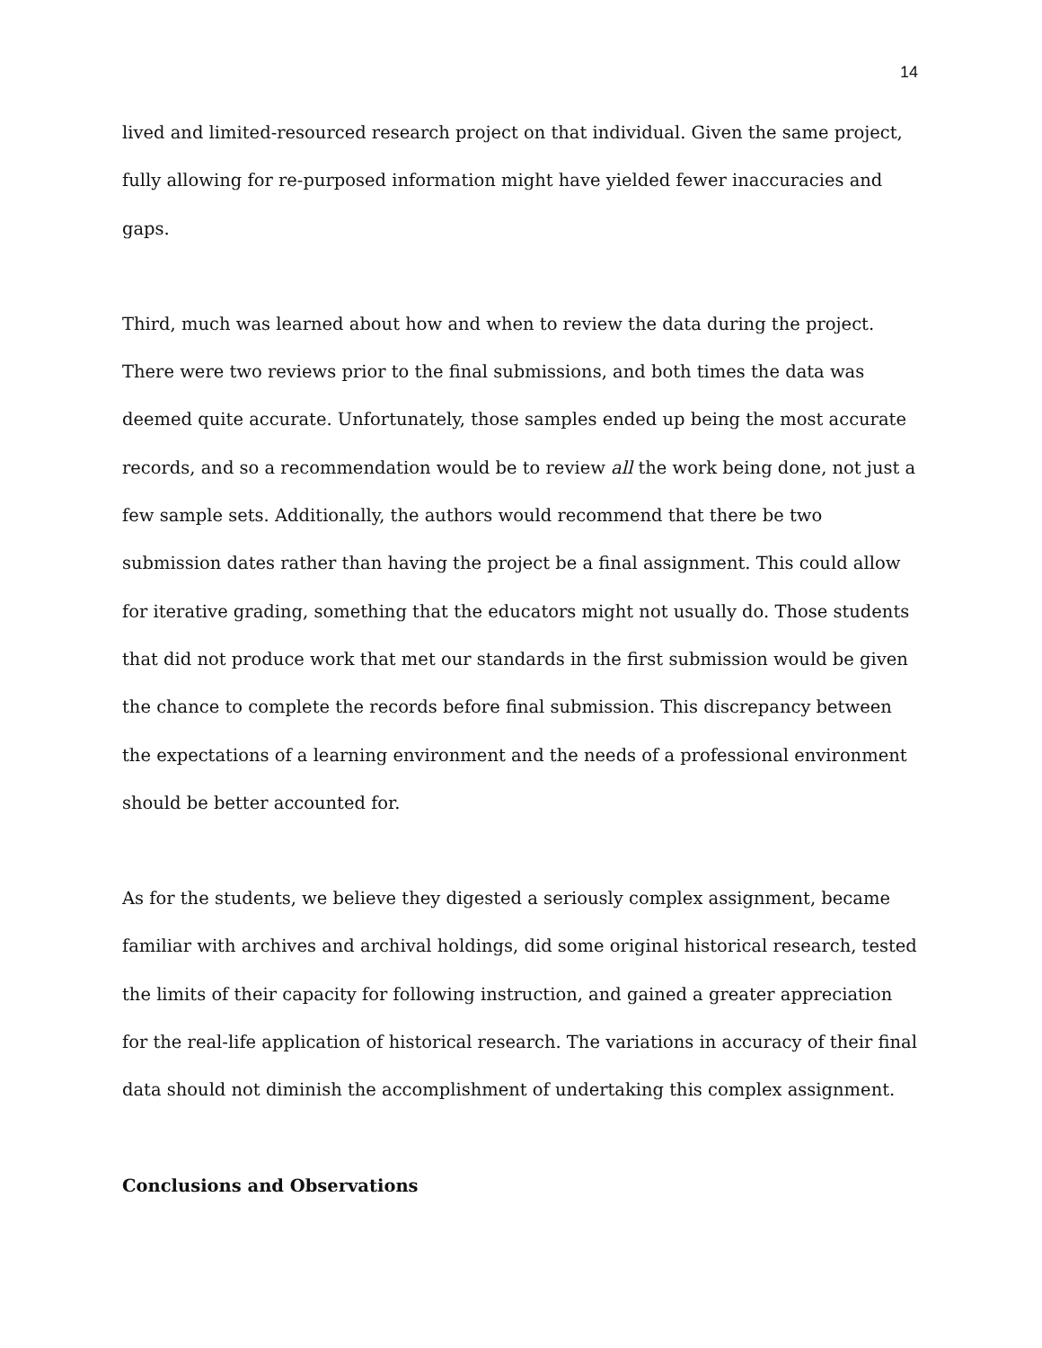14
lived and limited-resourced research project on that individual. Given the same project, fully allowing for re-purposed information might have yielded fewer inaccuracies and gaps.
Third, much was learned about how and when to review the data during the project. There were two reviews prior to the final submissions, and both times the data was deemed quite accurate. Unfortunately, those samples ended up being the most accurate records, and so a recommendation would be to review all the work being done, not just a few sample sets. Additionally, the authors would recommend that there be two submission dates rather than having the project be a final assignment. This could allow for iterative grading, something that the educators might not usually do. Those students that did not produce work that met our standards in the first submission would be given the chance to complete the records before final submission. This discrepancy between the expectations of a learning environment and the needs of a professional environment should be better accounted for.
As for the students, we believe they digested a seriously complex assignment, became familiar with archives and archival holdings, did some original historical research, tested the limits of their capacity for following instruction, and gained a greater appreciation for the real-life application of historical research. The variations in accuracy of their final data should not diminish the accomplishment of undertaking this complex assignment.
Conclusions and Observations